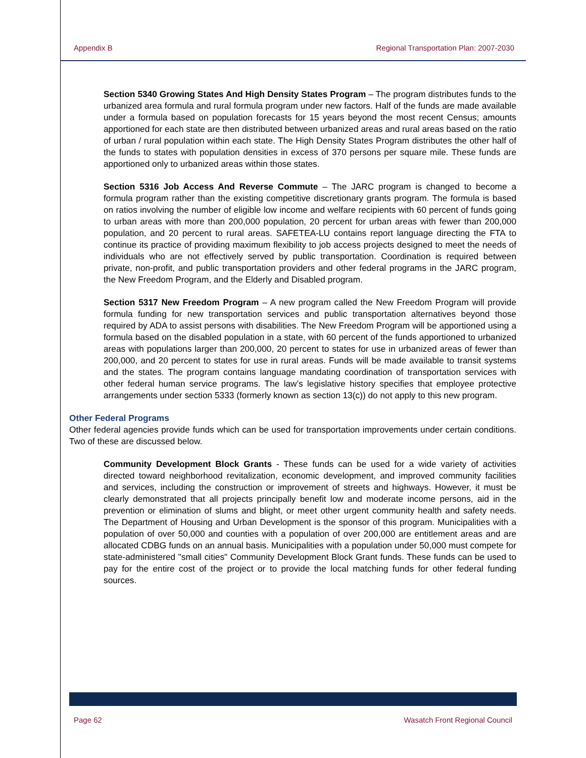Appendix B Regional Transportation Plan: 2007-2030
Section 5340 Growing States And High Density States Program – The program distributes funds to the urbanized area formula and rural formula program under new factors. Half of the funds are made available under a formula based on population forecasts for 15 years beyond the most recent Census; amounts apportioned for each state are then distributed between urbanized areas and rural areas based on the ratio of urban / rural population within each state. The High Density States Program distributes the other half of the funds to states with population densities in excess of 370 persons per square mile. These funds are apportioned only to urbanized areas within those states.
Section 5316 Job Access And Reverse Commute – The JARC program is changed to become a formula program rather than the existing competitive discretionary grants program. The formula is based on ratios involving the number of eligible low income and welfare recipients with 60 percent of funds going to urban areas with more than 200,000 population, 20 percent for urban areas with fewer than 200,000 population, and 20 percent to rural areas. SAFETEA-LU contains report language directing the FTA to continue its practice of providing maximum flexibility to job access projects designed to meet the needs of individuals who are not effectively served by public transportation. Coordination is required between private, non-profit, and public transportation providers and other federal programs in the JARC program, the New Freedom Program, and the Elderly and Disabled program.
Section 5317 New Freedom Program – A new program called the New Freedom Program will provide formula funding for new transportation services and public transportation alternatives beyond those required by ADA to assist persons with disabilities. The New Freedom Program will be apportioned using a formula based on the disabled population in a state, with 60 percent of the funds apportioned to urbanized areas with populations larger than 200,000, 20 percent to states for use in urbanized areas of fewer than 200,000, and 20 percent to states for use in rural areas. Funds will be made available to transit systems and the states. The program contains language mandating coordination of transportation services with other federal human service programs. The law’s legislative history specifies that employee protective arrangements under section 5333 (formerly known as section 13(c)) do not apply to this new program.
Other Federal Programs
Other federal agencies provide funds which can be used for transportation improvements under certain conditions. Two of these are discussed below.
Community Development Block Grants - These funds can be used for a wide variety of activities directed toward neighborhood revitalization, economic development, and improved community facilities and services, including the construction or improvement of streets and highways. However, it must be clearly demonstrated that all projects principally benefit low and moderate income persons, aid in the prevention or elimination of slums and blight, or meet other urgent community health and safety needs. The Department of Housing and Urban Development is the sponsor of this program. Municipalities with a population of over 50,000 and counties with a population of over 200,000 are entitlement areas and are allocated CDBG funds on an annual basis. Municipalities with a population under 50,000 must compete for state-administered "small cities" Community Development Block Grant funds. These funds can be used to pay for the entire cost of the project or to provide the local matching funds for other federal funding sources.
Page 62 Wasatch Front Regional Council